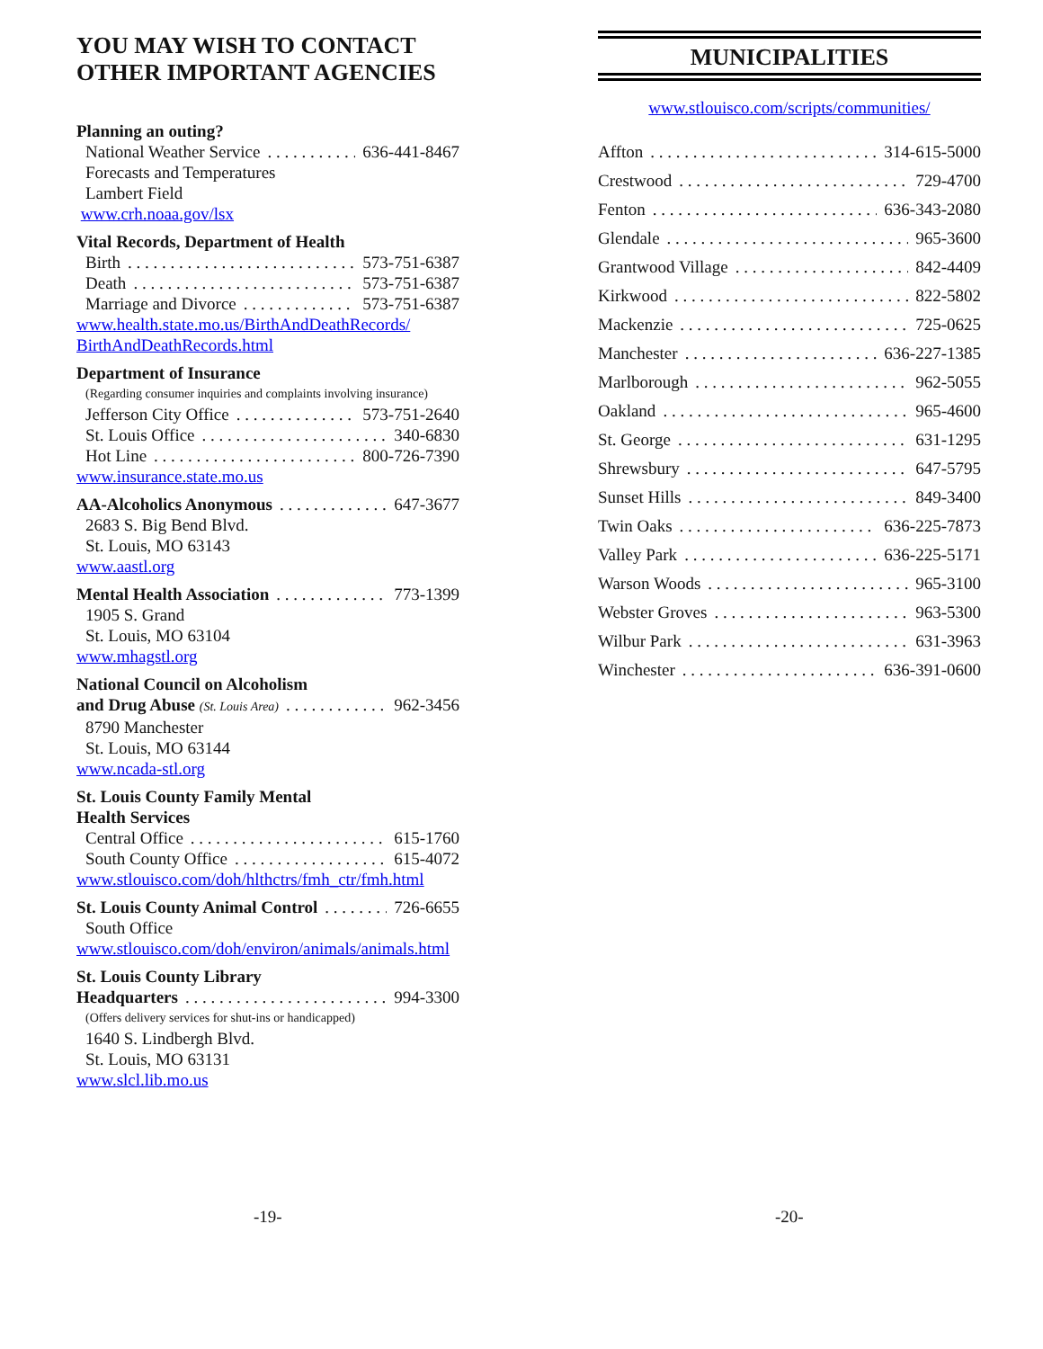YOU MAY WISH TO CONTACT
OTHER IMPORTANT AGENCIES
Planning an outing?
National Weather Service 636-441-8467
Forecasts and Temperatures
Lambert Field
www.crh.noaa.gov/lsx
Vital Records, Department of Health
Birth 573-751-6387
Death 573-751-6387
Marriage and Divorce 573-751-6387
www.health.state.mo.us/BirthAndDeathRecords/ BirthAndDeathRecords.html
Department of Insurance
(Regarding consumer inquiries and complaints involving insurance)
Jefferson City Office 573-751-2640
St. Louis Office 340-6830
Hot Line 800-726-7390
www.insurance.state.mo.us
AA-Alcoholics Anonymous 647-3677
2683 S. Big Bend Blvd.
St. Louis, MO 63143
www.aastl.org
Mental Health Association 773-1399
1905 S. Grand
St. Louis, MO 63104
www.mhagstl.org
National Council on Alcoholism
and Drug Abuse (St. Louis Area) 962-3456
8790 Manchester
St. Louis, MO 63144
www.ncada-stl.org
St. Louis County Family Mental
Health Services
Central Office 615-1760
South County Office 615-4072
www.stlouisco.com/doh/hlthctrs/fmh_ctr/fmh.html
St. Louis County Animal Control 726-6655
South Office
www.stlouisco.com/doh/environ/animals/animals.html
St. Louis County Library
Headquarters 994-3300
(Offers delivery services for shut-ins or handicapped)
1640 S. Lindbergh Blvd.
St. Louis, MO 63131
www.slcl.lib.mo.us
-19-
MUNICIPALITIES
www.stlouisco.com/scripts/communities/
Affton 314-615-5000
Crestwood 729-4700
Fenton 636-343-2080
Glendale 965-3600
Grantwood Village 842-4409
Kirkwood 822-5802
Mackenzie 725-0625
Manchester 636-227-1385
Marlborough 962-5055
Oakland 965-4600
St. George 631-1295
Shrewsbury 647-5795
Sunset Hills 849-3400
Twin Oaks 636-225-7873
Valley Park 636-225-5171
Warson Woods 965-3100
Webster Groves 963-5300
Wilbur Park 631-3963
Winchester 636-391-0600
-20-